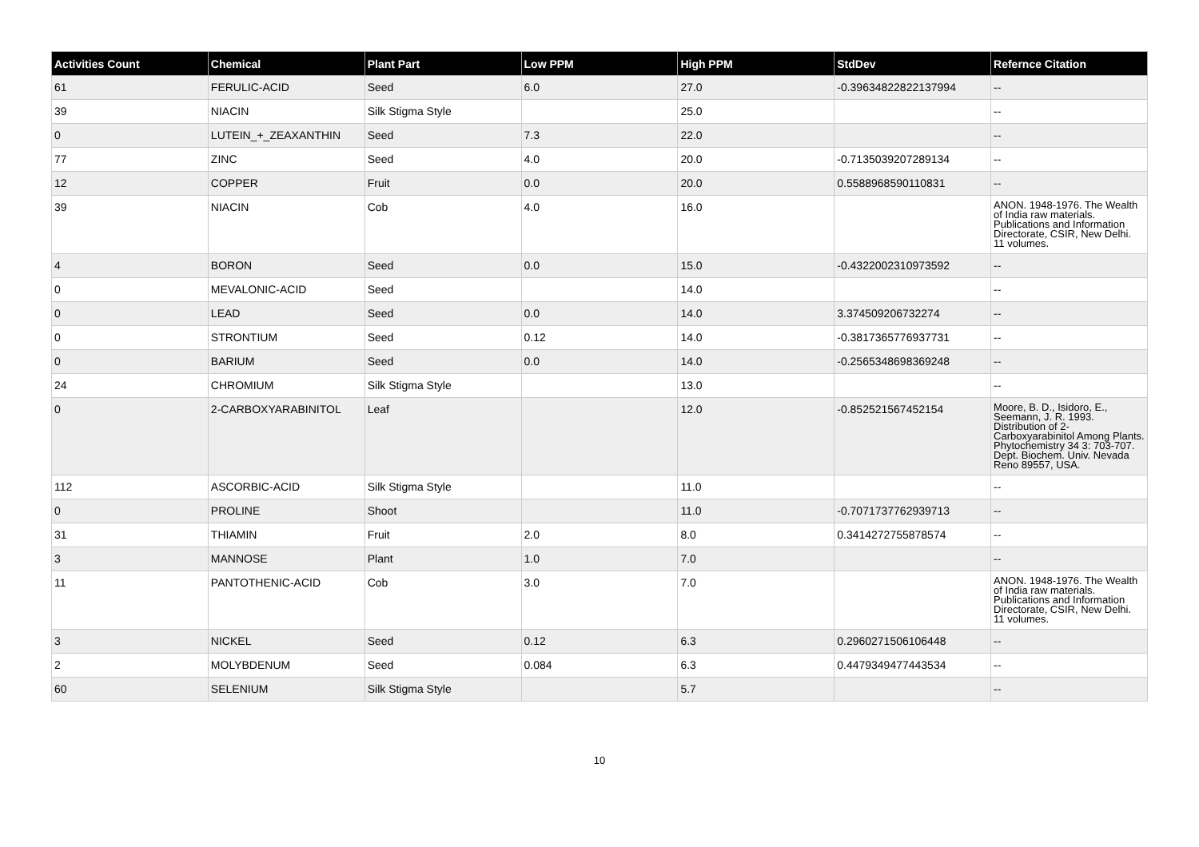| Activities Count | Chemical | Plant Part | Low PPM | High PPM | StdDev | Refernce Citation |
| --- | --- | --- | --- | --- | --- | --- |
| 61 | FERULIC-ACID | Seed | 6.0 | 27.0 | -0.39634822822137994 | -- |
| 39 | NIACIN | Silk Stigma Style | | 25.0 | | -- |
| 0 | LUTEIN_+_ZEAXANTHIN | Seed | 7.3 | 22.0 | | -- |
| 77 | ZINC | Seed | 4.0 | 20.0 | -0.7135039207289134 | -- |
| 12 | COPPER | Fruit | 0.0 | 20.0 | 0.5588968590110831 | -- |
| 39 | NIACIN | Cob | 4.0 | 16.0 | | ANON. 1948-1976. The Wealth of India raw materials. Publications and Information Directorate, CSIR, New Delhi. 11 volumes. |
| 4 | BORON | Seed | 0.0 | 15.0 | -0.4322002310973592 | -- |
| 0 | MEVALONIC-ACID | Seed | | 14.0 | | -- |
| 0 | LEAD | Seed | 0.0 | 14.0 | 3.374509206732274 | -- |
| 0 | STRONTIUM | Seed | 0.12 | 14.0 | -0.3817365776937731 | -- |
| 0 | BARIUM | Seed | 0.0 | 14.0 | -0.2565348698369248 | -- |
| 24 | CHROMIUM | Silk Stigma Style | | 13.0 | | -- |
| 0 | 2-CARBOXYARABINITOL | Leaf | | 12.0 | -0.852521567452154 | Moore, B. D., Isidoro, E., Seemann, J. R. 1993. Distribution of 2-Carboxyarabinitol Among Plants. Phytochemistry 34 3: 703-707. Dept. Biochem. Univ. Nevada Reno 89557, USA. |
| 112 | ASCORBIC-ACID | Silk Stigma Style | | 11.0 | | -- |
| 0 | PROLINE | Shoot | | 11.0 | -0.7071737762939713 | -- |
| 31 | THIAMIN | Fruit | 2.0 | 8.0 | 0.3414272755878574 | -- |
| 3 | MANNOSE | Plant | 1.0 | 7.0 | | -- |
| 11 | PANTOTHENIC-ACID | Cob | 3.0 | 7.0 | | ANON. 1948-1976. The Wealth of India raw materials. Publications and Information Directorate, CSIR, New Delhi. 11 volumes. |
| 3 | NICKEL | Seed | 0.12 | 6.3 | 0.2960271506106448 | -- |
| 2 | MOLYBDENUM | Seed | 0.084 | 6.3 | 0.4479349477443534 | -- |
| 60 | SELENIUM | Silk Stigma Style | | 5.7 | | -- |
10